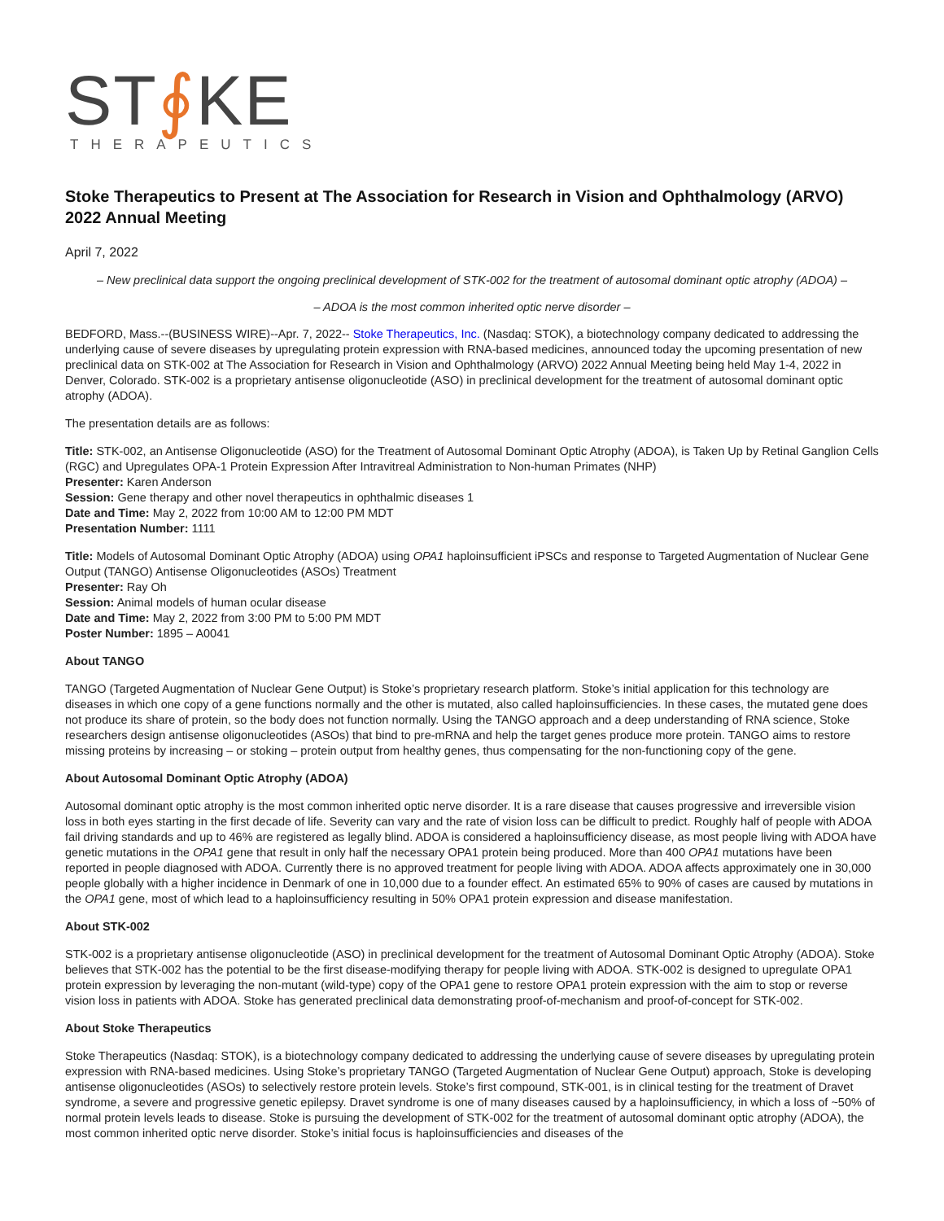ST∮KE
THERAPEUTICS
Stoke Therapeutics to Present at The Association for Research in Vision and Ophthalmology (ARVO) 2022 Annual Meeting
April 7, 2022
– New preclinical data support the ongoing preclinical development of STK-002 for the treatment of autosomal dominant optic atrophy (ADOA) –
– ADOA is the most common inherited optic nerve disorder –
BEDFORD, Mass.--(BUSINESS WIRE)--Apr. 7, 2022-- Stoke Therapeutics, Inc. (Nasdaq: STOK), a biotechnology company dedicated to addressing the underlying cause of severe diseases by upregulating protein expression with RNA-based medicines, announced today the upcoming presentation of new preclinical data on STK-002 at The Association for Research in Vision and Ophthalmology (ARVO) 2022 Annual Meeting being held May 1-4, 2022 in Denver, Colorado. STK-002 is a proprietary antisense oligonucleotide (ASO) in preclinical development for the treatment of autosomal dominant optic atrophy (ADOA).
The presentation details are as follows:
Title: STK-002, an Antisense Oligonucleotide (ASO) for the Treatment of Autosomal Dominant Optic Atrophy (ADOA), is Taken Up by Retinal Ganglion Cells (RGC) and Upregulates OPA-1 Protein Expression After Intravitreal Administration to Non-human Primates (NHP)
Presenter: Karen Anderson
Session: Gene therapy and other novel therapeutics in ophthalmic diseases 1
Date and Time: May 2, 2022 from 10:00 AM to 12:00 PM MDT
Presentation Number: 1111
Title: Models of Autosomal Dominant Optic Atrophy (ADOA) using OPA1 haploinsufficient iPSCs and response to Targeted Augmentation of Nuclear Gene Output (TANGO) Antisense Oligonucleotides (ASOs) Treatment
Presenter: Ray Oh
Session: Animal models of human ocular disease
Date and Time: May 2, 2022 from 3:00 PM to 5:00 PM MDT
Poster Number: 1895 – A0041
About TANGO
TANGO (Targeted Augmentation of Nuclear Gene Output) is Stoke’s proprietary research platform. Stoke’s initial application for this technology are diseases in which one copy of a gene functions normally and the other is mutated, also called haploinsufficiencies. In these cases, the mutated gene does not produce its share of protein, so the body does not function normally. Using the TANGO approach and a deep understanding of RNA science, Stoke researchers design antisense oligonucleotides (ASOs) that bind to pre-mRNA and help the target genes produce more protein. TANGO aims to restore missing proteins by increasing – or stoking – protein output from healthy genes, thus compensating for the non-functioning copy of the gene.
About Autosomal Dominant Optic Atrophy (ADOA)
Autosomal dominant optic atrophy is the most common inherited optic nerve disorder. It is a rare disease that causes progressive and irreversible vision loss in both eyes starting in the first decade of life. Severity can vary and the rate of vision loss can be difficult to predict. Roughly half of people with ADOA fail driving standards and up to 46% are registered as legally blind. ADOA is considered a haploinsufficiency disease, as most people living with ADOA have genetic mutations in the OPA1 gene that result in only half the necessary OPA1 protein being produced. More than 400 OPA1 mutations have been reported in people diagnosed with ADOA. Currently there is no approved treatment for people living with ADOA. ADOA affects approximately one in 30,000 people globally with a higher incidence in Denmark of one in 10,000 due to a founder effect. An estimated 65% to 90% of cases are caused by mutations in the OPA1 gene, most of which lead to a haploinsufficiency resulting in 50% OPA1 protein expression and disease manifestation.
About STK-002
STK-002 is a proprietary antisense oligonucleotide (ASO) in preclinical development for the treatment of Autosomal Dominant Optic Atrophy (ADOA). Stoke believes that STK-002 has the potential to be the first disease-modifying therapy for people living with ADOA. STK-002 is designed to upregulate OPA1 protein expression by leveraging the non-mutant (wild-type) copy of the OPA1 gene to restore OPA1 protein expression with the aim to stop or reverse vision loss in patients with ADOA. Stoke has generated preclinical data demonstrating proof-of-mechanism and proof-of-concept for STK-002.
About Stoke Therapeutics
Stoke Therapeutics (Nasdaq: STOK), is a biotechnology company dedicated to addressing the underlying cause of severe diseases by upregulating protein expression with RNA-based medicines. Using Stoke’s proprietary TANGO (Targeted Augmentation of Nuclear Gene Output) approach, Stoke is developing antisense oligonucleotides (ASOs) to selectively restore protein levels. Stoke’s first compound, STK-001, is in clinical testing for the treatment of Dravet syndrome, a severe and progressive genetic epilepsy. Dravet syndrome is one of many diseases caused by a haploinsufficiency, in which a loss of ~50% of normal protein levels leads to disease. Stoke is pursuing the development of STK-002 for the treatment of autosomal dominant optic atrophy (ADOA), the most common inherited optic nerve disorder. Stoke’s initial focus is haploinsufficiencies and diseases of the